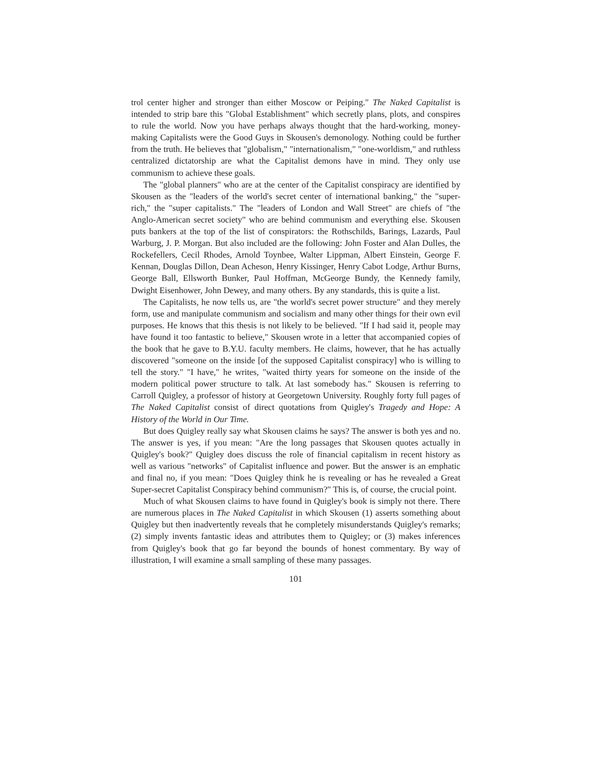trol center higher and stronger than either Moscow or Peiping." The Naked Capitalist is intended to strip bare this "Global Establishment" which secretly plans, plots, and conspires to rule the world. Now you have perhaps always thought that the hard-working, money-making Capitalists were the Good Guys in Skousen's demonology. Nothing could be further from the truth. He believes that "globalism," "internationalism," "one-worldism," and ruthless centralized dictatorship are what the Capitalist demons have in mind. They only use communism to achieve these goals.
The "global planners" who are at the center of the Capitalist conspiracy are identified by Skousen as the "leaders of the world's secret center of international banking," the "super-rich," the "super capitalists." The "leaders of London and Wall Street" are chiefs of "the Anglo-American secret society" who are behind communism and everything else. Skousen puts bankers at the top of the list of conspirators: the Rothschilds, Barings, Lazards, Paul Warburg, J. P. Morgan. But also included are the following: John Foster and Alan Dulles, the Rockefellers, Cecil Rhodes, Arnold Toynbee, Walter Lippman, Albert Einstein, George F. Kennan, Douglas Dillon, Dean Acheson, Henry Kissinger, Henry Cabot Lodge, Arthur Burns, George Ball, Ellsworth Bunker, Paul Hoffman, McGeorge Bundy, the Kennedy family, Dwight Eisenhower, John Dewey, and many others. By any standards, this is quite a list.
The Capitalists, he now tells us, are "the world's secret power structure" and they merely form, use and manipulate communism and socialism and many other things for their own evil purposes. He knows that this thesis is not likely to be believed. "If I had said it, people may have found it too fantastic to believe," Skousen wrote in a letter that accompanied copies of the book that he gave to B.Y.U. faculty members. He claims, however, that he has actually discovered "someone on the inside [of the supposed Capitalist conspiracy] who is willing to tell the story." "I have," he writes, "waited thirty years for someone on the inside of the modern political power structure to talk. At last somebody has." Skousen is referring to Carroll Quigley, a professor of history at Georgetown University. Roughly forty full pages of The Naked Capitalist consist of direct quotations from Quigley's Tragedy and Hope: A History of the World in Our Time.
But does Quigley really say what Skousen claims he says? The answer is both yes and no. The answer is yes, if you mean: "Are the long passages that Skousen quotes actually in Quigley's book?" Quigley does discuss the role of financial capitalism in recent history as well as various "networks" of Capitalist influence and power. But the answer is an emphatic and final no, if you mean: "Does Quigley think he is revealing or has he revealed a Great Super-secret Capitalist Conspiracy behind communism?" This is, of course, the crucial point.
Much of what Skousen claims to have found in Quigley's book is simply not there. There are numerous places in The Naked Capitalist in which Skousen (1) asserts something about Quigley but then inadvertently reveals that he completely misunderstands Quigley's remarks; (2) simply invents fantastic ideas and attributes them to Quigley; or (3) makes inferences from Quigley's book that go far beyond the bounds of honest commentary. By way of illustration, I will examine a small sampling of these many passages.
101